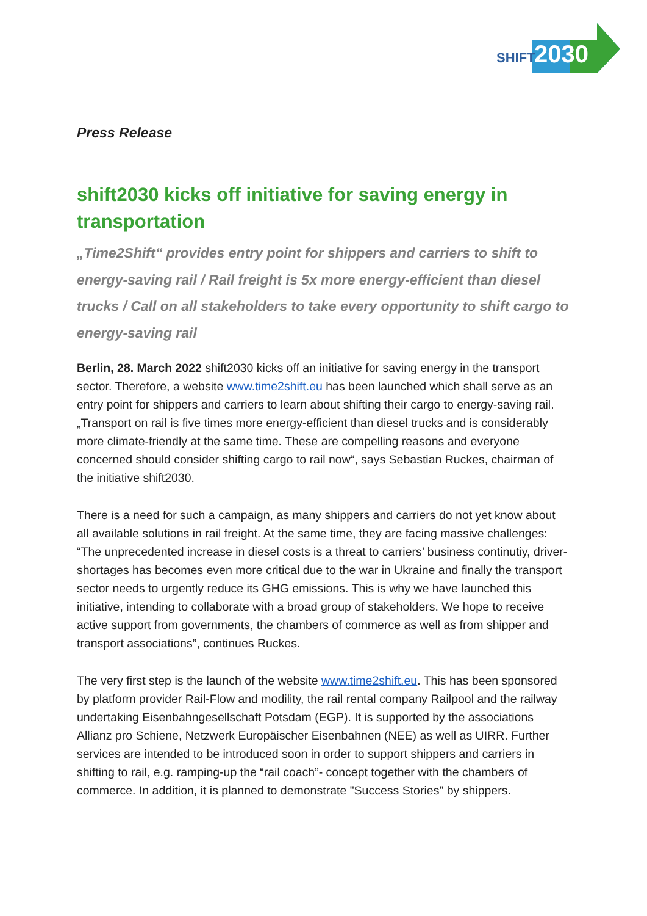SHIFT
2030
Press Release
shift2030 kicks off initiative for saving energy in transportation
„Time2Shift“ provides entry point for shippers and carriers to shift to energy-saving rail / Rail freight is 5x more energy-efficient than diesel trucks / Call on all stakeholders to take every opportunity to shift cargo to energy-saving rail
Berlin, 28. March 2022 shift2030 kicks off an initiative for saving energy in the transport sector. Therefore, a website www.time2shift.eu has been launched which shall serve as an entry point for shippers and carriers to learn about shifting their cargo to energy-saving rail. „Transport on rail is five times more energy-efficient than diesel trucks and is considerably more climate-friendly at the same time. These are compelling reasons and everyone concerned should consider shifting cargo to rail now“, says Sebastian Ruckes, chairman of the initiative shift2030.
There is a need for such a campaign, as many shippers and carriers do not yet know about all available solutions in rail freight. At the same time, they are facing massive challenges: “The unprecedented increase in diesel costs is a threat to carriers’ business continutiy, driver-shortages has becomes even more critical due to the war in Ukraine and finally the transport sector needs to urgently reduce its GHG emissions. This is why we have launched this initiative, intending to collaborate with a broad group of stakeholders. We hope to receive active support from governments, the chambers of commerce as well as from shipper and transport associations”, continues Ruckes.
The very first step is the launch of the website www.time2shift.eu. This has been sponsored by platform provider Rail-Flow and modility, the rail rental company Railpool and the railway undertaking Eisenbahngesellschaft Potsdam (EGP). It is supported by the associations Allianz pro Schiene, Netzwerk Europäischer Eisenbahnen (NEE) as well as UIRR. Further services are intended to be introduced soon in order to support shippers and carriers in shifting to rail, e.g. ramping-up the “rail coach”- concept together with the chambers of commerce. In addition, it is planned to demonstrate "Success Stories" by shippers.